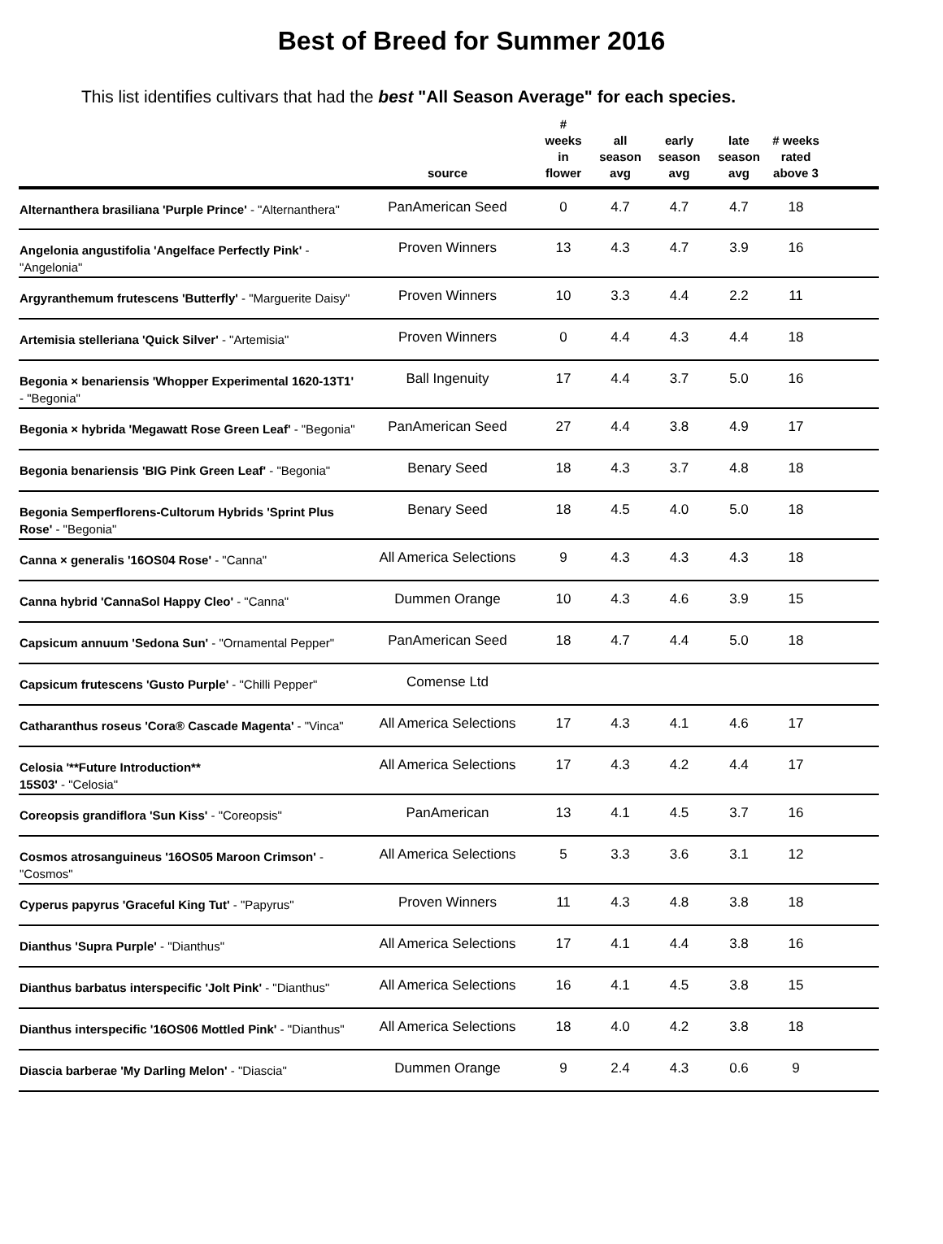Best of Breed for Summer 2016
This list identifies cultivars that had the best "All Season Average" for each species.
| | source | # weeks in flower | all season avg | early season avg | late season avg | # weeks rated above 3 | |
| --- | --- | --- | --- | --- | --- | --- | --- |
| Alternanthera brasiliana 'Purple Prince' - "Alternanthera" | PanAmerican Seed | 0 | 4.7 | 4.7 | 4.7 | 18 | |
| Angelonia angustifolia 'Angelface Perfectly Pink' - "Angelonia" | Proven Winners | 13 | 4.3 | 4.7 | 3.9 | 16 | |
| Argyranthemum frutescens 'Butterfly' - "Marguerite Daisy" | Proven Winners | 10 | 3.3 | 4.4 | 2.2 | 11 | |
| Artemisia stelleriana 'Quick Silver' - "Artemisia" | Proven Winners | 0 | 4.4 | 4.3 | 4.4 | 18 | |
| Begonia × benariensis 'Whopper Experimental 1620-13T1' - "Begonia" | Ball Ingenuity | 17 | 4.4 | 3.7 | 5.0 | 16 | |
| Begonia × hybrida 'Megawatt Rose Green Leaf' - "Begonia" | PanAmerican Seed | 27 | 4.4 | 3.8 | 4.9 | 17 | |
| Begonia benariensis 'BIG Pink Green Leaf' - "Begonia" | Benary Seed | 18 | 4.3 | 3.7 | 4.8 | 18 | |
| Begonia Semperflorens-Cultorum Hybrids 'Sprint Plus Rose' - "Begonia" | Benary Seed | 18 | 4.5 | 4.0 | 5.0 | 18 | |
| Canna × generalis '16OS04 Rose' - "Canna" | All America Selections | 9 | 4.3 | 4.3 | 4.3 | 18 | |
| Canna hybrid 'CannaSol Happy Cleo' - "Canna" | Dummen Orange | 10 | 4.3 | 4.6 | 3.9 | 15 | |
| Capsicum annuum 'Sedona Sun' - "Ornamental Pepper" | PanAmerican Seed | 18 | 4.7 | 4.4 | 5.0 | 18 | |
| Capsicum frutescens 'Gusto Purple' - "Chilli Pepper" | Comense Ltd | | | | | | |
| Catharanthus roseus 'Cora® Cascade Magenta' - "Vinca" | All America Selections | 17 | 4.3 | 4.1 | 4.6 | 17 | |
| Celosia '**Future Introduction** 15S03' - "Celosia" | All America Selections | 17 | 4.3 | 4.2 | 4.4 | 17 | |
| Coreopsis grandiflora 'Sun Kiss' - "Coreopsis" | PanAmerican | 13 | 4.1 | 4.5 | 3.7 | 16 | |
| Cosmos atrosanguineus '16OS05 Maroon Crimson' - "Cosmos" | All America Selections | 5 | 3.3 | 3.6 | 3.1 | 12 | |
| Cyperus papyrus 'Graceful King Tut' - "Papyrus" | Proven Winners | 11 | 4.3 | 4.8 | 3.8 | 18 | |
| Dianthus 'Supra Purple' - "Dianthus" | All America Selections | 17 | 4.1 | 4.4 | 3.8 | 16 | |
| Dianthus barbatus interspecific 'Jolt Pink' - "Dianthus" | All America Selections | 16 | 4.1 | 4.5 | 3.8 | 15 | |
| Dianthus interspecific '16OS06 Mottled Pink' - "Dianthus" | All America Selections | 18 | 4.0 | 4.2 | 3.8 | 18 | |
| Diascia barberae 'My Darling Melon' - "Diascia" | Dummen Orange | 9 | 2.4 | 4.3 | 0.6 | 9 | |